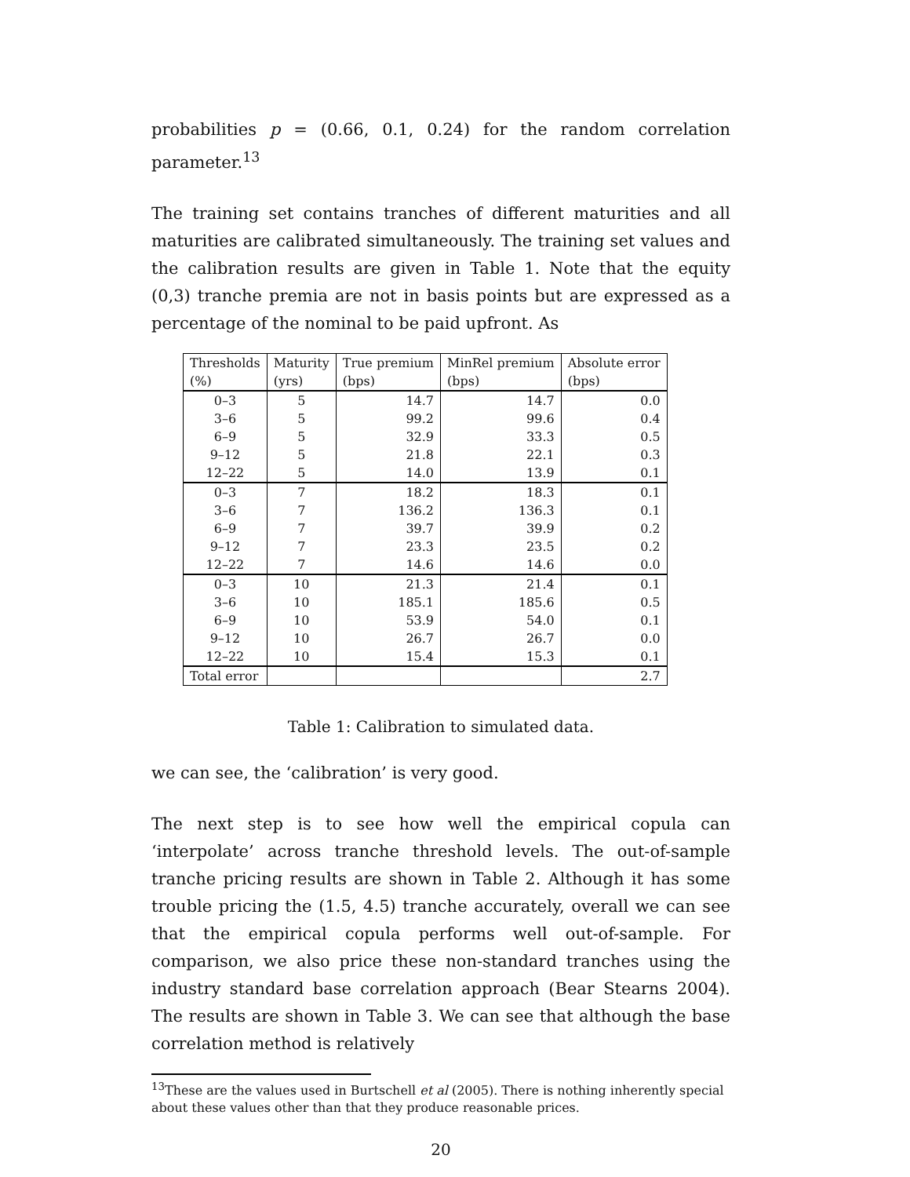probabilities p = (0.66, 0.1, 0.24) for the random correlation parameter.<sup>13</sup>
The training set contains tranches of different maturities and all maturities are calibrated simultaneously. The training set values and the calibration results are given in Table 1. Note that the equity (0,3) tranche premia are not in basis points but are expressed as a percentage of the nominal to be paid upfront. As
| Thresholds (%) | Maturity (yrs) | True premium (bps) | MinRel premium (bps) | Absolute error (bps) |
| --- | --- | --- | --- | --- |
| 0–3 | 5 | 14.7 | 14.7 | 0.0 |
| 3–6 | 5 | 99.2 | 99.6 | 0.4 |
| 6–9 | 5 | 32.9 | 33.3 | 0.5 |
| 9–12 | 5 | 21.8 | 22.1 | 0.3 |
| 12–22 | 5 | 14.0 | 13.9 | 0.1 |
| 0–3 | 7 | 18.2 | 18.3 | 0.1 |
| 3–6 | 7 | 136.2 | 136.3 | 0.1 |
| 6–9 | 7 | 39.7 | 39.9 | 0.2 |
| 9–12 | 7 | 23.3 | 23.5 | 0.2 |
| 12–22 | 7 | 14.6 | 14.6 | 0.0 |
| 0–3 | 10 | 21.3 | 21.4 | 0.1 |
| 3–6 | 10 | 185.1 | 185.6 | 0.5 |
| 6–9 | 10 | 53.9 | 54.0 | 0.1 |
| 9–12 | 10 | 26.7 | 26.7 | 0.0 |
| 12–22 | 10 | 15.4 | 15.3 | 0.1 |
| Total error | | | | 2.7 |
Table 1: Calibration to simulated data.
we can see, the ‘calibration’ is very good.
The next step is to see how well the empirical copula can ‘interpolate’ across tranche threshold levels. The out-of-sample tranche pricing results are shown in Table 2. Although it has some trouble pricing the (1.5, 4.5) tranche accurately, overall we can see that the empirical copula performs well out-of-sample. For comparison, we also price these non-standard tranches using the industry standard base correlation approach (Bear Stearns 2004). The results are shown in Table 3. We can see that although the base correlation method is relatively
<sup>13</sup> These are the values used in Burtschell et al (2005). There is nothing inherently special about these values other than that they produce reasonable prices.
20